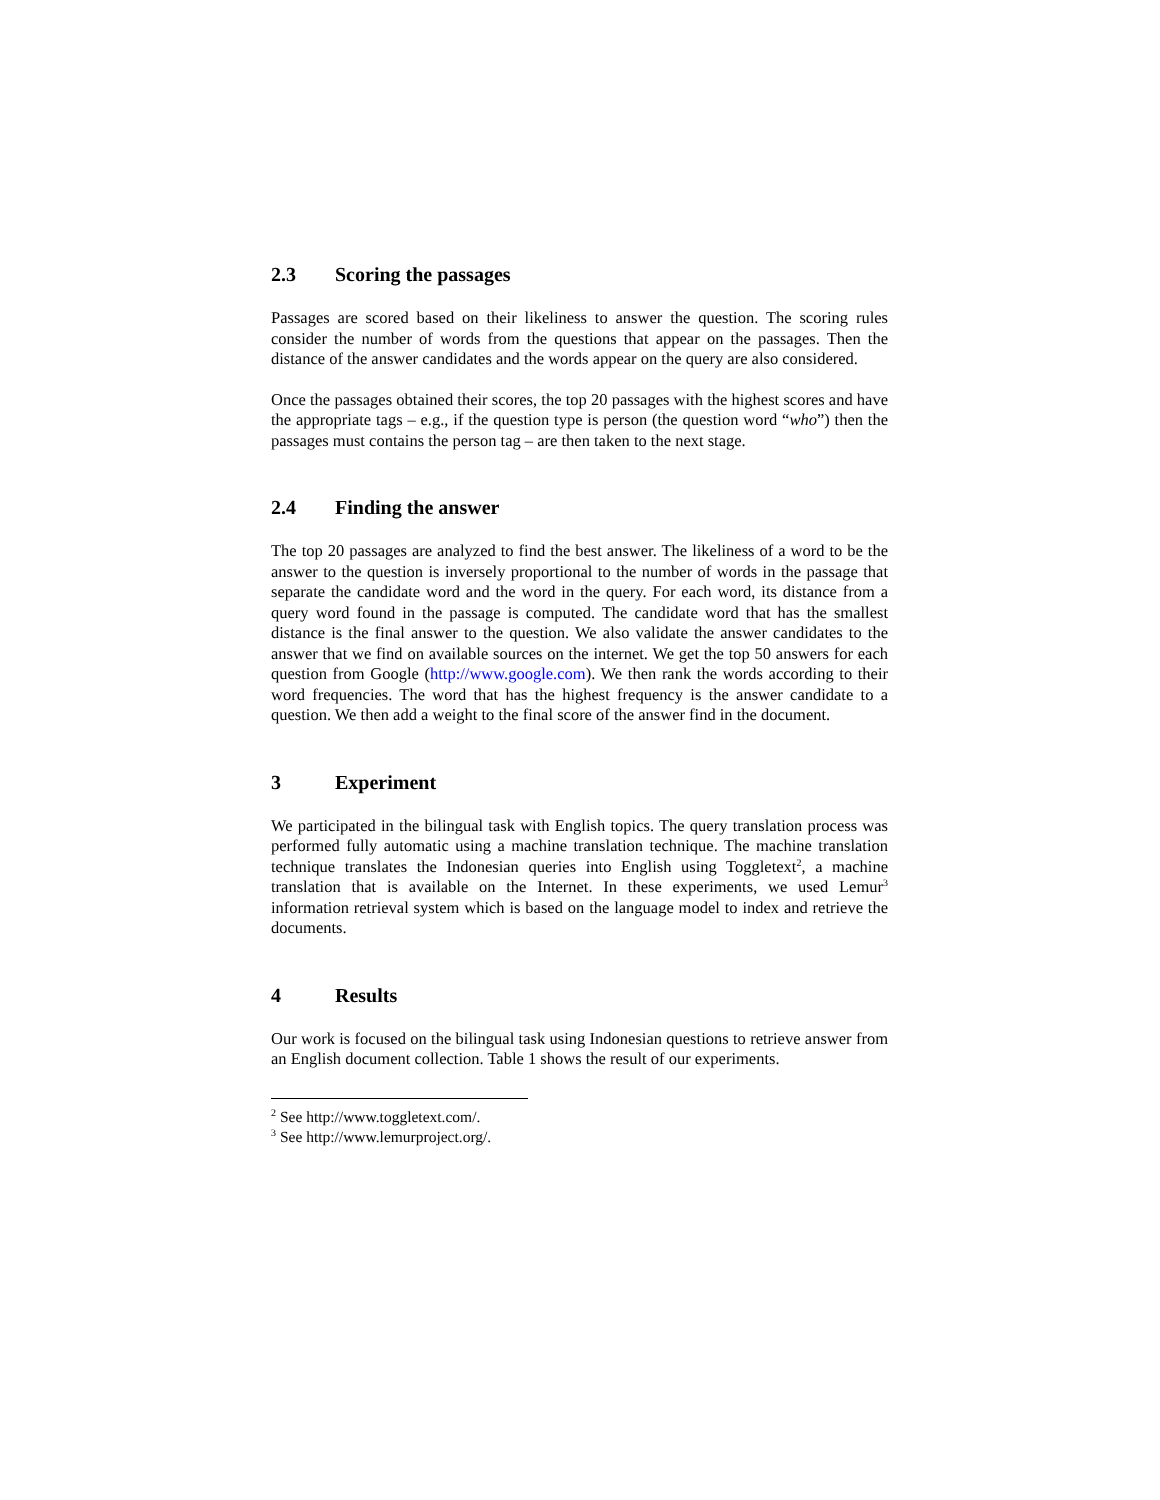2.3 Scoring the passages
Passages are scored based on their likeliness to answer the question. The scoring rules consider the number of words from the questions that appear on the passages. Then the distance of the answer candidates and the words appear on the query are also considered.
Once the passages obtained their scores, the top 20 passages with the highest scores and have the appropriate tags – e.g., if the question type is person (the question word “who”) then the passages must contains the person tag – are then taken to the next stage.
2.4 Finding the answer
The top 20 passages are analyzed to find the best answer. The likeliness of a word to be the answer to the question is inversely proportional to the number of words in the passage that separate the candidate word and the word in the query. For each word, its distance from a query word found in the passage is computed. The candidate word that has the smallest distance is the final answer to the question. We also validate the answer candidates to the answer that we find on available sources on the internet. We get the top 50 answers for each question from Google (http://www.google.com). We then rank the words according to their word frequencies. The word that has the highest frequency is the answer candidate to a question. We then add a weight to the final score of the answer find in the document.
3 Experiment
We participated in the bilingual task with English topics. The query translation process was performed fully automatic using a machine translation technique. The machine translation technique translates the Indonesian queries into English using Toggletext<sup>2</sup>, a machine translation that is available on the Internet. In these experiments, we used Lemur<sup>3</sup> information retrieval system which is based on the language model to index and retrieve the documents.
4 Results
Our work is focused on the bilingual task using Indonesian questions to retrieve answer from an English document collection. Table 1 shows the result of our experiments.
<sup>2</sup> See http://www.toggletext.com/.
<sup>3</sup> See http://www.lemurproject.org/.